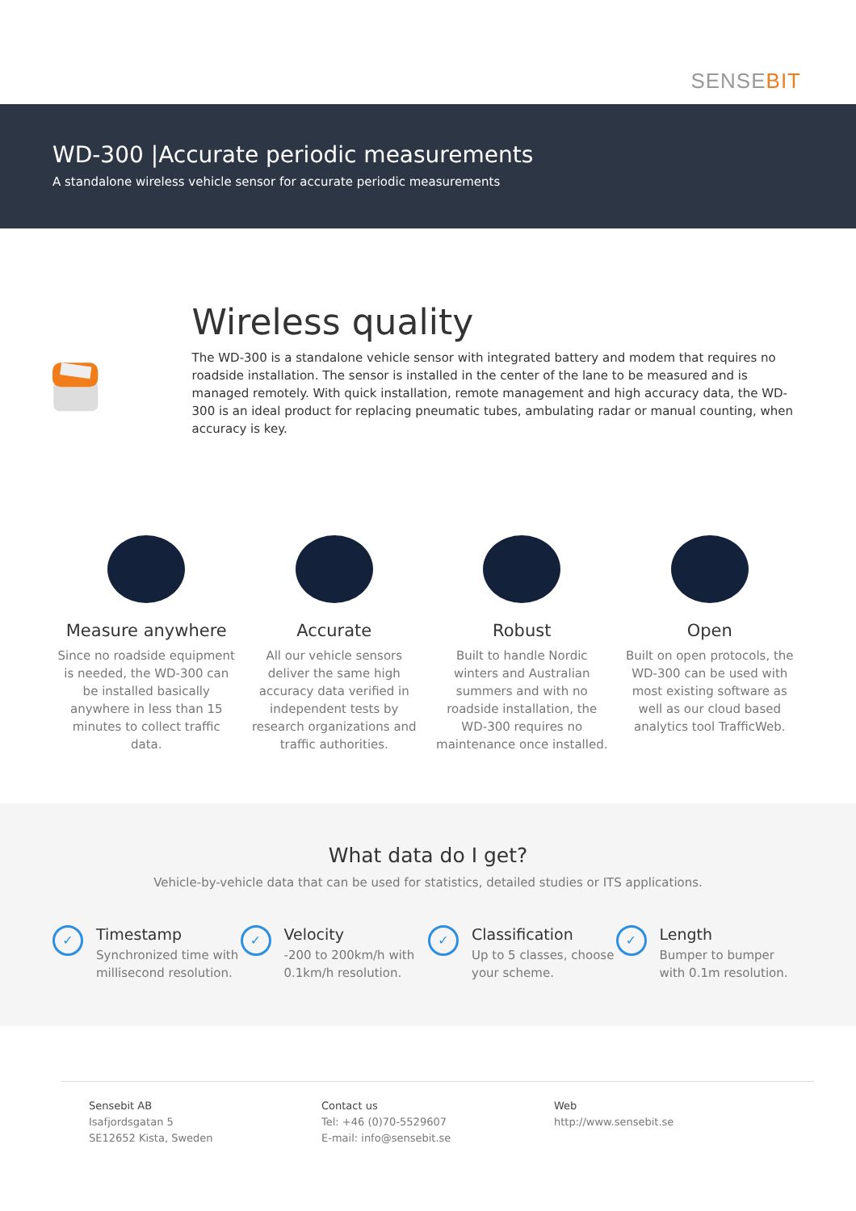SENSEBIT
WD-300 |Accurate periodic measurements
A standalone wireless vehicle sensor for accurate periodic measurements
Wireless quality
The WD-300 is a standalone vehicle sensor with integrated battery and modem that requires no roadside installation. The sensor is installed in the center of the lane to be measured and is managed remotely. With quick installation, remote management and high accuracy data, the WD-300 is an ideal product for replacing pneumatic tubes, ambulating radar or manual counting, when accuracy is key.
Measure anywhere
Since no roadside equipment is needed, the WD-300 can be installed basically anywhere in less than 15 minutes to collect traffic data.
Accurate
All our vehicle sensors deliver the same high accuracy data verified in independent tests by research organizations and traffic authorities.
Robust
Built to handle Nordic winters and Australian summers and with no roadside installation, the WD-300 requires no maintenance once installed.
Open
Built on open protocols, the WD-300 can be used with most existing software as well as our cloud based analytics tool TrafficWeb.
What data do I get?
Vehicle-by-vehicle data that can be used for statistics, detailed studies or ITS applications.
✓
Timestamp
Synchronized time with millisecond resolution.
✓
Velocity
-200 to 200km/h with 0.1km/h resolution.
✓
Classification
Up to 5 classes, choose your scheme.
✓
Length
Bumper to bumper with 0.1m resolution.
Sensebit AB
Isafjordsgatan 5
SE12652 Kista, Sweden
Contact us
Tel: +46 (0)70-5529607
E-mail: info@sensebit.se
Web
http://www.sensebit.se